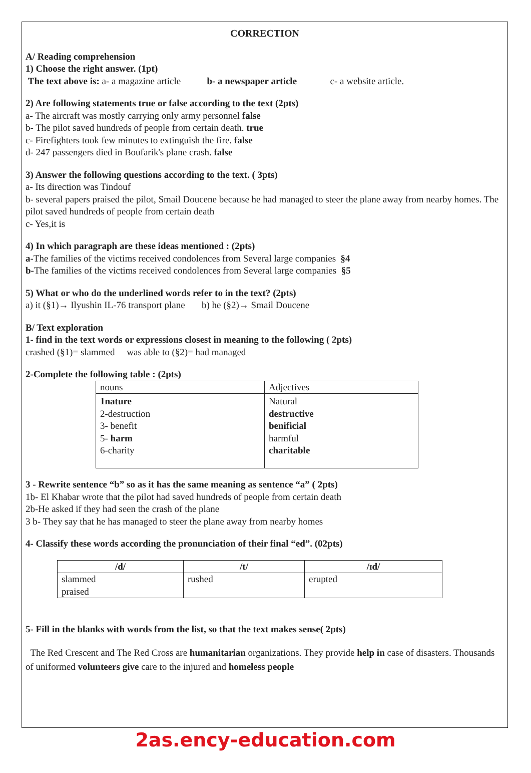CORRECTION
A/ Reading comprehension
1) Choose the right answer. (1pt)
The text above is: a- a magazine article b- a newspaper article c- a website article.
2) Are following statements true or false according to the text (2pts)
a- The aircraft was mostly carrying only army personnel false
b- The pilot saved hundreds of people from certain death. true
c- Firefighters took few minutes to extinguish the fire. false
d- 247 passengers died in Boufarik's plane crash. false
3) Answer the following questions according to the text. ( 3pts)
a- Its direction was Tindouf
b- several papers praised the pilot, Smail Doucene because he had managed to steer the plane away from nearby homes. The pilot saved hundreds of people from certain death
c- Yes,it is
4) In which paragraph are these ideas mentioned : (2pts)
a-The families of the victims received condolences from Several large companies §4
b-The families of the victims received condolences from Several large companies §5
5) What or who do the underlined words refer to in the text? (2pts)
a) it (§1)→ Ilyushin IL-76 transport plane b) he (§2)→ Smail Doucene
B/ Text exploration
1- find in the text words or expressions closest in meaning to the following ( 2pts)
crashed (§1)= slammed was able to (§2)= had managed
2-Complete the following table : (2pts)
| nouns | Adjectives |
| 1nature 2-destruction 3- benefit 5- harm 6-charity | Natural destructive benificial harmful charitable |
3 - Rewrite sentence “b” so as it has the same meaning as sentence “a” ( 2pts)
1b- El Khabar wrote that the pilot had saved hundreds of people from certain death
2b-He asked if they had seen the crash of the plane
3 b- They say that he has managed to steer the plane away from nearby homes
4- Classify these words according the pronunciation of their final “ed”. (02pts)
| /d/ | /t/ | /ɪd/ |
| --- | --- | --- |
| slammed praised | rushed | erupted |
5- Fill in the blanks with words from the list, so that the text makes sense( 2pts)
The Red Crescent and The Red Cross are humanitarian organizations. They provide help in case of disasters. Thousands of uniformed volunteers give care to the injured and homeless people
2as.ency-education.com